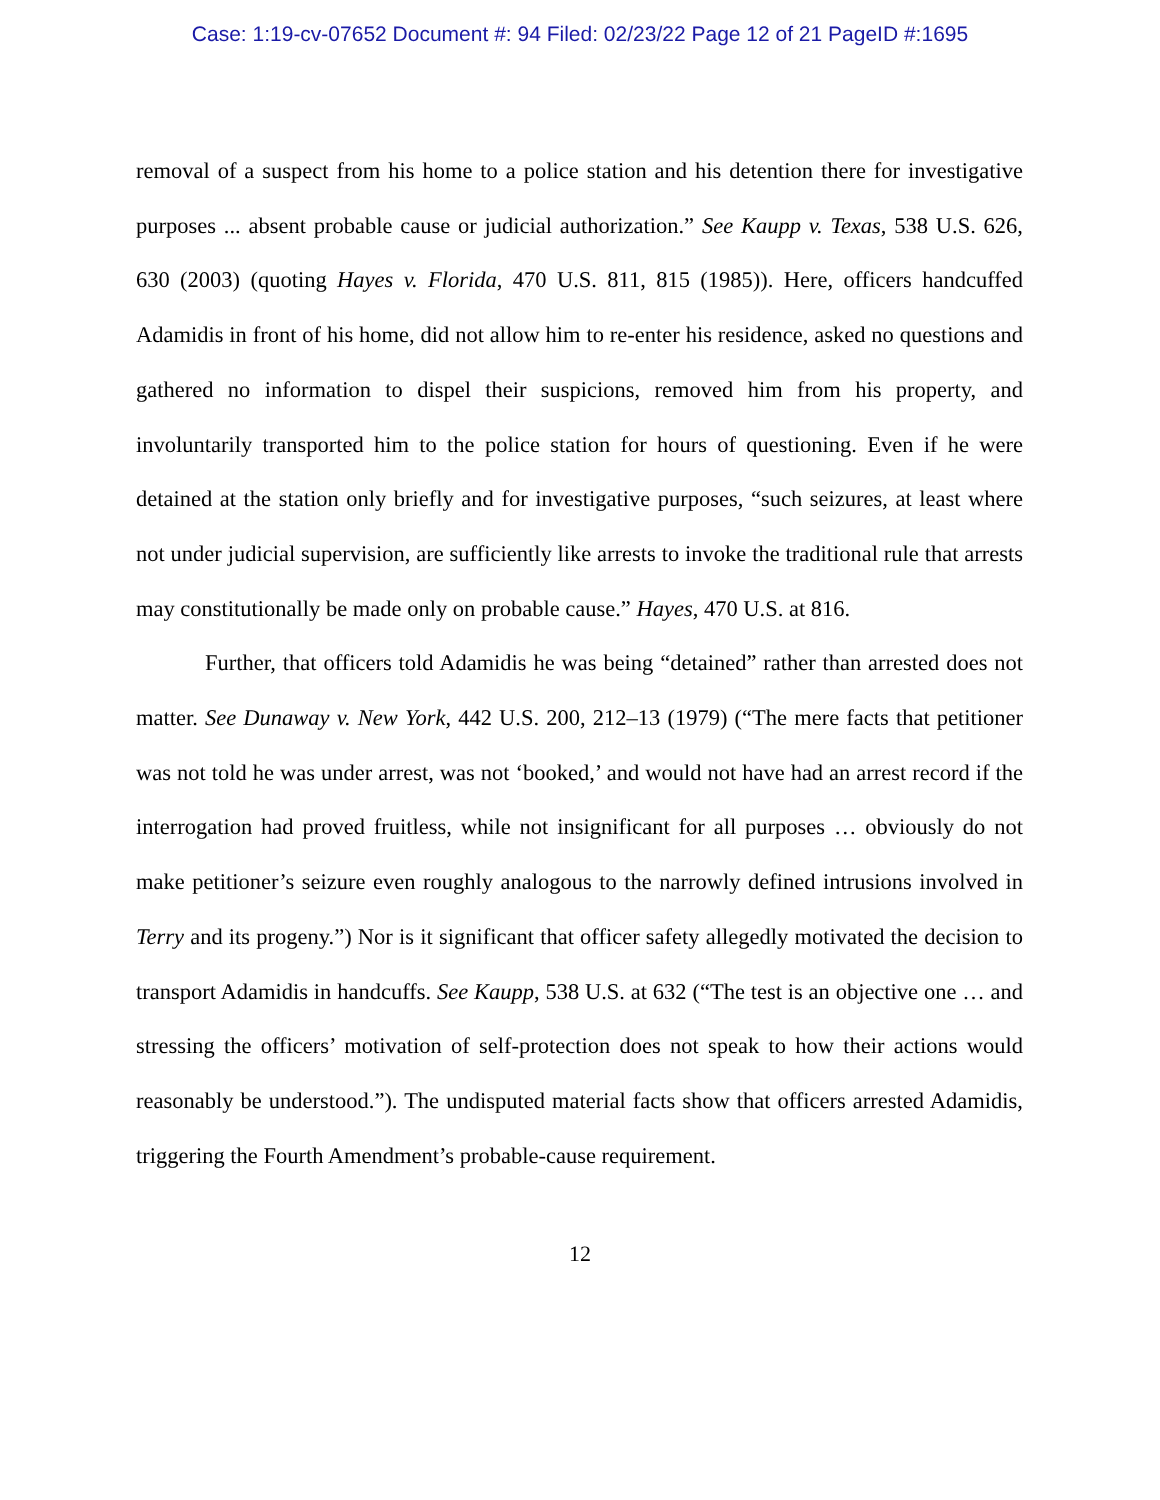Case: 1:19-cv-07652 Document #: 94 Filed: 02/23/22 Page 12 of 21 PageID #:1695
removal of a suspect from his home to a police station and his detention there for investigative purposes ... absent probable cause or judicial authorization.” See Kaupp v. Texas, 538 U.S. 626, 630 (2003) (quoting Hayes v. Florida, 470 U.S. 811, 815 (1985)). Here, officers handcuffed Adamidis in front of his home, did not allow him to re-enter his residence, asked no questions and gathered no information to dispel their suspicions, removed him from his property, and involuntarily transported him to the police station for hours of questioning. Even if he were detained at the station only briefly and for investigative purposes, “such seizures, at least where not under judicial supervision, are sufficiently like arrests to invoke the traditional rule that arrests may constitutionally be made only on probable cause.” Hayes, 470 U.S. at 816.
Further, that officers told Adamidis he was being “detained” rather than arrested does not matter. See Dunaway v. New York, 442 U.S. 200, 212–13 (1979) (“The mere facts that petitioner was not told he was under arrest, was not ‘booked,’ and would not have had an arrest record if the interrogation had proved fruitless, while not insignificant for all purposes … obviously do not make petitioner’s seizure even roughly analogous to the narrowly defined intrusions involved in Terry and its progeny.”) Nor is it significant that officer safety allegedly motivated the decision to transport Adamidis in handcuffs. See Kaupp, 538 U.S. at 632 (“The test is an objective one … and stressing the officers’ motivation of self-protection does not speak to how their actions would reasonably be understood.”). The undisputed material facts show that officers arrested Adamidis, triggering the Fourth Amendment’s probable-cause requirement.
12